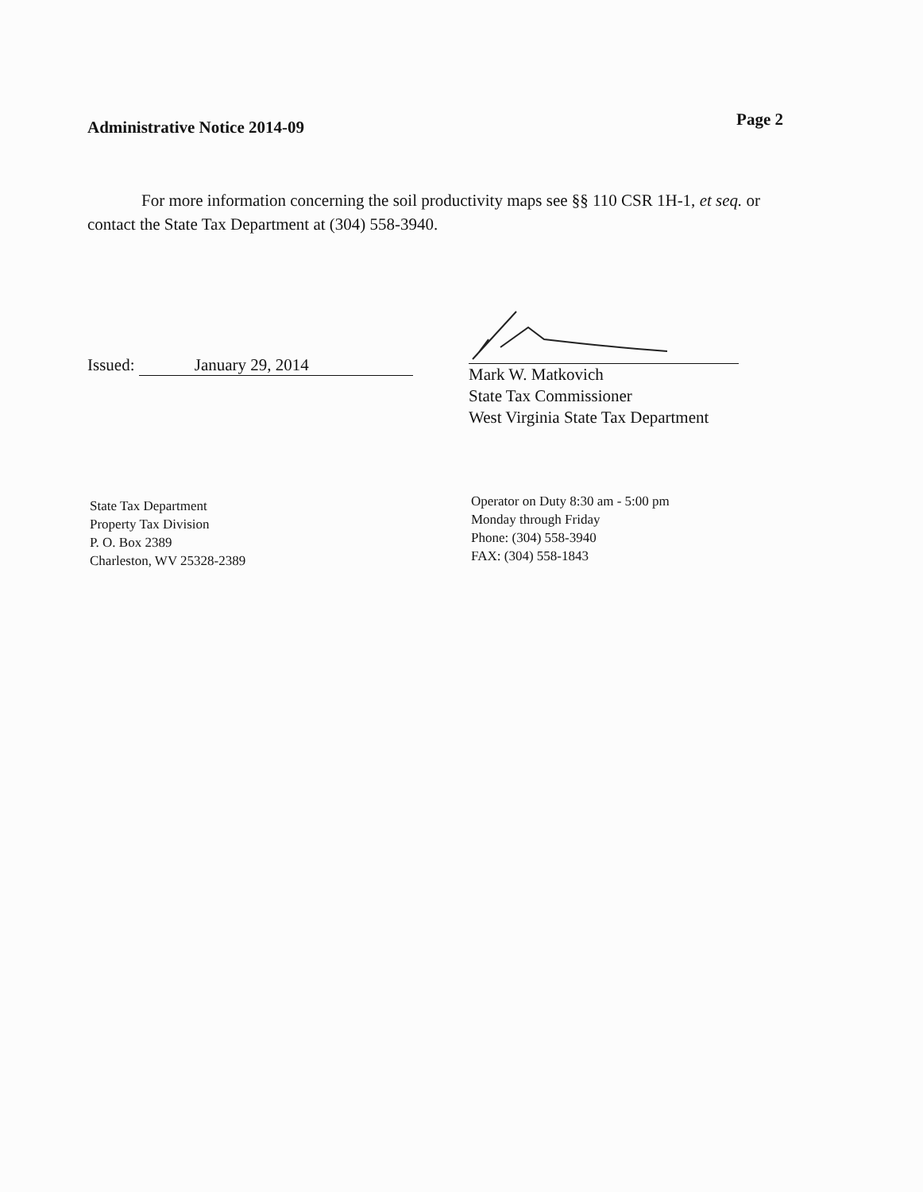Administrative Notice 2014-09
Page 2
For more information concerning the soil productivity maps see §§ 110 CSR 1H-1, et seq. or contact the State Tax Department at (304) 558-3940.
Issued: January 29, 2014
Mark W. Matkovich
State Tax Commissioner
West Virginia State Tax Department
State Tax Department
Property Tax Division
P. O. Box 2389
Charleston, WV 25328-2389
Operator on Duty 8:30 am - 5:00 pm
Monday through Friday
Phone: (304) 558-3940
FAX: (304) 558-1843